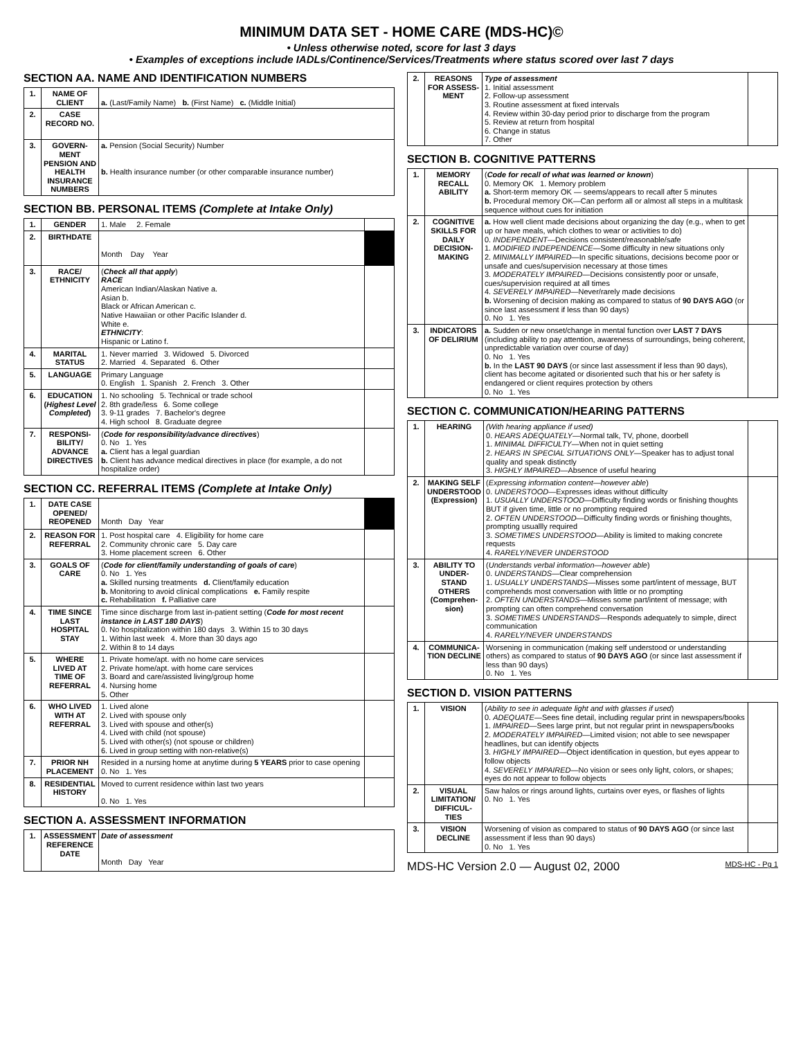MINIMUM DATA SET - HOME CARE (MDS-HC)©
• Unless otherwise noted, score for last 3 days
• Examples of exceptions include IADLs/Continence/Services/Treatments where status scored over last 7 days
SECTION AA. NAME AND IDENTIFICATION NUMBERS
| 1. | NAME OF CLIENT | a. (Last/Family Name) b. (First Name) c. (Middle Initial) |
| 2. | CASE RECORD NO. | |
| 3. | GOVERN-MENT PENSION AND HEALTH INSURANCE NUMBERS | a. Pension (Social Security) Number b. Health insurance number (or other comparable insurance number) |
SECTION BB. PERSONAL ITEMS (Complete at Intake Only)
| 1. | GENDER | 1. Male 2. Female | |
| 2. | BIRTHDATE | Month Day Year | |
| 3. | RACE/ ETHNICITY | ( Check all that apply ) RACE American Indian/Alaskan Native a. Asian b. Black or African American c. Native Hawaiian or other Pacific Islander d. White e. ETHNICITY : Hispanic or Latino f. | |
| 4. | MARITAL STATUS | 1. Never married 3. Widowed 5. Divorced 2. Married 4. Separated 6. Other | |
| 5. | LANGUAGE | Primary Language 0. English 1. Spanish 2. French 3. Other | |
| 6. | EDUCATION ( Highest Level Completed ) | 1. No schooling 5. Technical or trade school 2. 8th grade/less 6. Some college 3. 9-11 grades 7. Bachelor's degree 4. High school 8. Graduate degree | |
| 7. | RESPONSI-BILITY/ ADVANCE DIRECTIVES | ( Code for responsibility/advance directives ) 0. No 1. Yes a. Client has a legal guardian b. Client has advance medical directives in place (for example, a do not hospitalize order) | |
SECTION CC. REFERRAL ITEMS (Complete at Intake Only)
| 1. | DATE CASE OPENED/ REOPENED | Month Day Year | |
| 2. | REASON FOR REFERRAL | 1. Post hospital care 4. Eligibility for home care 2. Community chronic care 5. Day care 3. Home placement screen 6. Other | |
| 3. | GOALS OF CARE | ( Code for client/family understanding of goals of care ) 0. No 1. Yes a. Skilled nursing treatments d. Client/family education b. Monitoring to avoid clinical complications e. Family respite c. Rehabilitation f. Palliative care | |
| 4. | TIME SINCE LAST HOSPITAL STAY | Time since discharge from last in-patient setting ( Code for most recent instance in LAST 180 DAYS ) 0. No hospitalization within 180 days 3. Within 15 to 30 days 1. Within last week 4. More than 30 days ago 2. Within 8 to 14 days | |
| 5. | WHERE LIVED AT TIME OF REFERRAL | 1. Private home/apt. with no home care services 2. Private home/apt. with home care services 3. Board and care/assisted living/group home 4. Nursing home 5. Other | |
| 6. | WHO LIVED WITH AT REFERRAL | 1. Lived alone 2. Lived with spouse only 3. Lived with spouse and other(s) 4. Lived with child (not spouse) 5. Lived with other(s) (not spouse or children) 6. Lived in group setting with non-relative(s) | |
| 7. | PRIOR NH PLACEMENT | Resided in a nursing home at anytime during 5 YEARS prior to case opening 0. No 1. Yes | |
| 8. | RESIDENTIAL HISTORY | Moved to current residence within last two years 0. No 1. Yes | |
SECTION A. ASSESSMENT INFORMATION
| 1. | ASSESSMENT REFERENCE DATE | Date of assessment Month Day Year |
| 2. | REASONS FOR ASSESS-MENT | Type of assessment 1. Initial assessment 2. Follow-up assessment 3. Routine assessment at fixed intervals 4. Review within 30-day period prior to discharge from the program 5. Review at return from hospital 6. Change in status 7. Other | |
SECTION B. COGNITIVE PATTERNS
| 1. | MEMORY RECALL ABILITY | ( Code for recall of what was learned or known ) 0. Memory OK 1. Memory problem a. Short-term memory OK — seems/appears to recall after 5 minutes b. Procedural memory OK—Can perform all or almost all steps in a multitask sequence without cues for initiation | |
| 2. | COGNITIVE SKILLS FOR DAILY DECISION-MAKING | a. How well client made decisions about organizing the day (e.g., when to get up or have meals, which clothes to wear or activities to do) 0. INDEPENDENT —Decisions consistent/reasonable/safe 1. MODIFIED INDEPENDENCE —Some difficulty in new situations only 2. MINIMALLY IMPAIRED —In specific situations, decisions become poor or unsafe and cues/supervision necessary at those times 3. MODERATELY IMPAIRED —Decisions consistently poor or unsafe, cues/supervision required at all times 4. SEVERELY IMPAIRED —Never/rarely made decisions b. Worsening of decision making as compared to status of 90 DAYS AGO (or since last assessment if less than 90 days) 0. No 1. Yes | |
| 3. | INDICATORS OF DELIRIUM | a. Sudden or new onset/change in mental function over LAST 7 DAYS (including ability to pay attention, awareness of surroundings, being coherent, unpredictable variation over course of day) 0. No 1. Yes b. In the LAST 90 DAYS (or since last assessment if less than 90 days), client has become agitated or disoriented such that his or her safety is endangered or client requires protection by others 0. No 1. Yes | |
SECTION C. COMMUNICATION/HEARING PATTERNS
| 1. | HEARING | (With hearing appliance if used) 0. HEARS ADEQUATELY —Normal talk, TV, phone, doorbell 1. MINIMAL DIFFICULTY —When not in quiet setting 2. HEARS IN SPECIAL SITUATIONS ONLY —Speaker has to adjust tonal quality and speak distinctly 3. HIGHLY IMPAIRED —Absence of useful hearing | |
| 2. | MAKING SELF UNDERSTOOD (Expression) | ( Expressing information content—however able ) 0. UNDERSTOOD —Expresses ideas without difficulty 1. USUALLY UNDERSTOOD —Difficulty finding words or finishing thoughts BUT if given time, little or no prompting required 2. OFTEN UNDERSTOOD —Difficulty finding words or finishing thoughts, prompting usuallly required 3. SOMETIMES UNDERSTOOD —Ability is limited to making concrete requests 4. RARELY/NEVER UNDERSTOOD | |
| 3. | ABILITY TO UNDER-STAND OTHERS (Comprehen-sion) | ( Understands verbal information—however able ) 0. UNDERSTANDS —Clear comprehension 1. USUALLY UNDERSTANDS —Misses some part/intent of message, BUT comprehends most conversation with little or no prompting 2. OFTEN UNDERSTANDS —Misses some part/intent of message; with prompting can often comprehend conversation 3. SOMETIMES UNDERSTANDS —Responds adequately to simple, direct communication 4. RARELY/NEVER UNDERSTANDS | |
| 4. | COMMUNICA-TION DECLINE | Worsening in communication (making self understood or understanding others) as compared to status of 90 DAYS AGO (or since last assessment if less than 90 days) 0. No 1. Yes | |
SECTION D. VISION PATTERNS
| 1. | VISION | ( Ability to see in adequate light and with glasses if used ) 0. ADEQUATE —Sees fine detail, including regular print in newspapers/books 1. IMPAIRED —Sees large print, but not regular print in newspapers/books 2. MODERATELY IMPAIRED —Limited vision; not able to see newspaper headlines, but can identify objects 3. HIGHLY IMPAIRED —Object identification in question, but eyes appear to follow objects 4. SEVERELY IMPAIRED —No vision or sees only light, colors, or shapes; eyes do not appear to follow objects | |
| 2. | VISUAL LIMITATION/ DIFFICUL-TIES | Saw halos or rings around lights, curtains over eyes, or flashes of lights 0. No 1. Yes | |
| 3. | VISION DECLINE | Worsening of vision as compared to status of 90 DAYS AGO (or since last assessment if less than 90 days) 0. No 1. Yes | |
MDS-HC Version 2.0 — August 02, 2000 MDS-HC - Pg 1